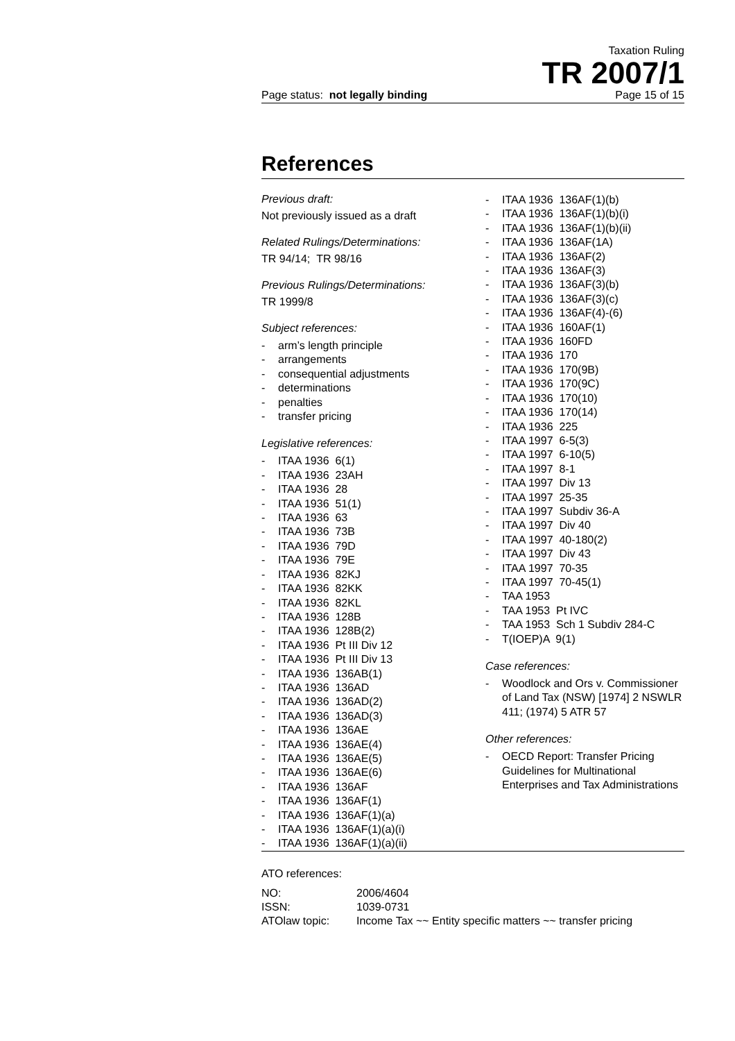Taxation Ruling
TR 2007/1
Page status: not legally binding Page 15 of 15
References
Previous draft:
Not previously issued as a draft
Related Rulings/Determinations:
TR 94/14; TR 98/16
Previous Rulings/Determinations:
TR 1999/8
Subject references:
- arm’s length principle
- arrangements
- consequential adjustments
- determinations
- penalties
- transfer pricing
Legislative references:
- ITAA 1936 6(1)
- ITAA 1936 23AH
- ITAA 1936 28
- ITAA 1936 51(1)
- ITAA 1936 63
- ITAA 1936 73B
- ITAA 1936 79D
- ITAA 1936 79E
- ITAA 1936 82KJ
- ITAA 1936 82KK
- ITAA 1936 82KL
- ITAA 1936 128B
- ITAA 1936 128B(2)
- ITAA 1936 Pt III Div 12
- ITAA 1936 Pt III Div 13
- ITAA 1936 136AB(1)
- ITAA 1936 136AD
- ITAA 1936 136AD(2)
- ITAA 1936 136AD(3)
- ITAA 1936 136AE
- ITAA 1936 136AE(4)
- ITAA 1936 136AE(5)
- ITAA 1936 136AE(6)
- ITAA 1936 136AF
- ITAA 1936 136AF(1)
- ITAA 1936 136AF(1)(a)
- ITAA 1936 136AF(1)(a)(i)
- ITAA 1936 136AF(1)(a)(ii)
- ITAA 1936 136AF(1)(b)
- ITAA 1936 136AF(1)(b)(i)
- ITAA 1936 136AF(1)(b)(ii)
- ITAA 1936 136AF(1A)
- ITAA 1936 136AF(2)
- ITAA 1936 136AF(3)
- ITAA 1936 136AF(3)(b)
- ITAA 1936 136AF(3)(c)
- ITAA 1936 136AF(4)-(6)
- ITAA 1936 160AF(1)
- ITAA 1936 160FD
- ITAA 1936 170
- ITAA 1936 170(9B)
- ITAA 1936 170(9C)
- ITAA 1936 170(10)
- ITAA 1936 170(14)
- ITAA 1936 225
- ITAA 1997 6-5(3)
- ITAA 1997 6-10(5)
- ITAA 1997 8-1
- ITAA 1997 Div 13
- ITAA 1997 25-35
- ITAA 1997 Subdiv 36-A
- ITAA 1997 Div 40
- ITAA 1997 40-180(2)
- ITAA 1997 Div 43
- ITAA 1997 70-35
- ITAA 1997 70-45(1)
- TAA 1953
- TAA 1953 Pt IVC
- TAA 1953 Sch 1 Subdiv 284-C
- T(IOEP)A 9(1)
Case references:
- Woodlock and Ors v. Commissioner of Land Tax (NSW) [1974] 2 NSWLR 411; (1974) 5 ATR 57
Other references:
- OECD Report: Transfer Pricing Guidelines for Multinational Enterprises and Tax Administrations
ATO references:
| NO: | 2006/4604 |
| ISSN: | 1039-0731 |
| ATOlaw topic: | Income Tax ~~ Entity specific matters ~~ transfer pricing |